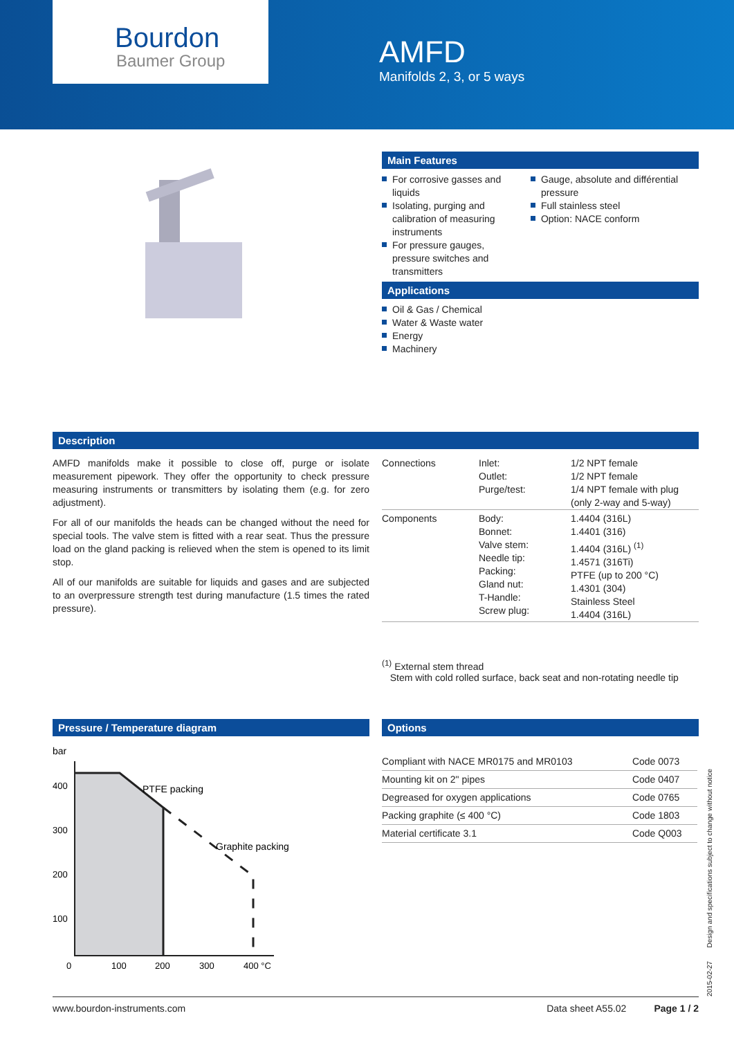Bourdon
Baumer Group
AMFD
Manifolds 2, 3, or 5 ways
Main Features
For corrosive gasses and liquids
Isolating, purging and calibration of measuring instruments
For pressure gauges, pressure switches and transmitters
Gauge, absolute and différential pressure
Full stainless steel
Option: NACE conform
Applications
Oil & Gas / Chemical
Water & Waste water
Energy
Machinery
Description
AMFD manifolds make it possible to close off, purge or isolate measurement pipework. They offer the opportunity to check pressure measuring instruments or transmitters by isolating them (e.g. for zero adjustment).
For all of our manifolds the heads can be changed without the need for special tools. The valve stem is fitted with a rear seat. Thus the pressure load on the gland packing is relieved when the stem is opened to its limit stop.
All of our manifolds are suitable for liquids and gases and are subjected to an overpressure strength test during manufacture (1.5 times the rated pressure).
| Connections | Inlet: Outlet: Purge/test: | 1/2 NPT female 1/2 NPT female 1/4 NPT female with plug (only 2-way and 5-way) |
| Components | Body: Bonnet: Valve stem: Needle tip: Packing: Gland nut: T-Handle: Screw plug: | 1.4404 (316L) 1.4401 (316) 1.4404 (316L) <sup>(1)</sup> 1.4571 (316Ti) PTFE (up to 200 °C) 1.4301 (304) Stainless Steel 1.4404 (316L) |
<sup>(1)</sup> External stem thread
Stem with cold rolled surface, back seat and non-rotating needle tip
Pressure / Temperature diagram
bar
PTFE packing
Graphite packing
400
300
200
100
0
100
200
300
400 °C
Options
| Compliant with NACE MR0175 and MR0103 | Code 0073 |
| Mounting kit on 2" pipes | Code 0407 |
| Degreased for oxygen applications | Code 0765 |
| Packing graphite (≤ 400 °C) | Code 1803 |
| Material certificate 3.1 | Code Q003 |
2015-02-27 Design and specifications subject to change without notice
www.bourdon-instruments.com Data sheet A55.02 Page 1 / 2